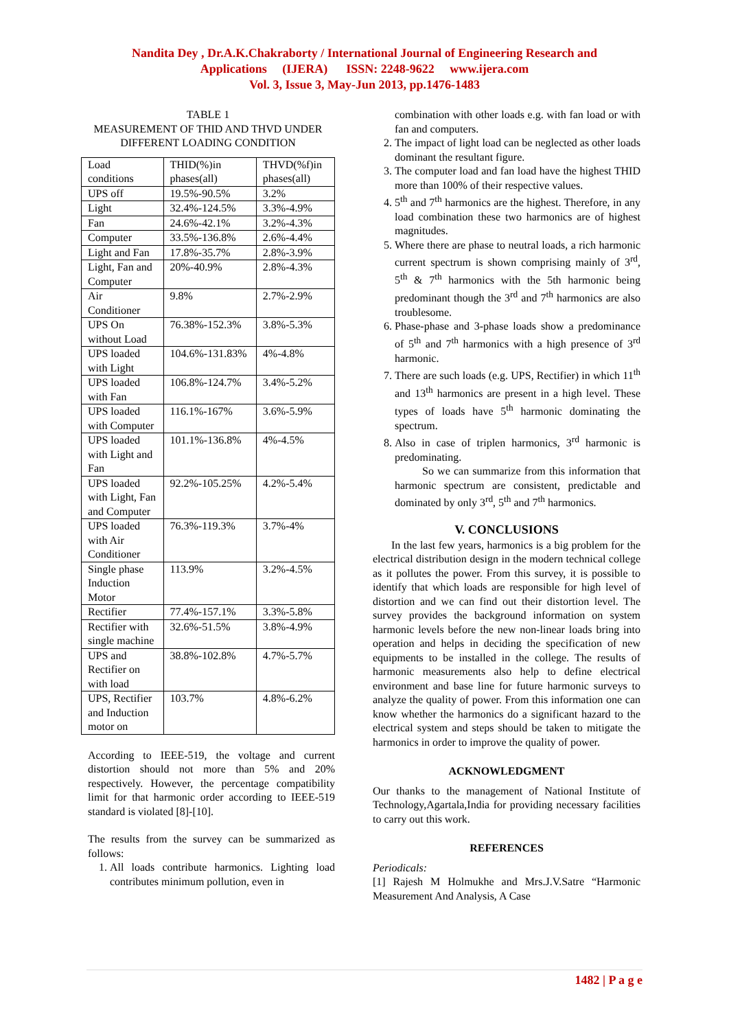Nandita Dey , Dr.A.K.Chakraborty / International Journal of Engineering Research and
Applications (IJERA) ISSN: 2248-9622 www.ijera.com
Vol. 3, Issue 3, May-Jun 2013, pp.1476-1483
TABLE 1
MEASUREMENT OF THID AND THVD UNDER DIFFERENT LOADING CONDITION
| Load conditions | THID(%)in phases(all) | THVD(%f)in phases(all) |
| UPS off | 19.5%-90.5% | 3.2% |
| Light | 32.4%-124.5% | 3.3%-4.9% |
| Fan | 24.6%-42.1% | 3.2%-4.3% |
| Computer | 33.5%-136.8% | 2.6%-4.4% |
| Light and Fan | 17.8%-35.7% | 2.8%-3.9% |
| Light, Fan and Computer | 20%-40.9% | 2.8%-4.3% |
| Air Conditioner | 9.8% | 2.7%-2.9% |
| UPS On without Load | 76.38%-152.3% | 3.8%-5.3% |
| UPS loaded with Light | 104.6%-131.83% | 4%-4.8% |
| UPS loaded with Fan | 106.8%-124.7% | 3.4%-5.2% |
| UPS loaded with Computer | 116.1%-167% | 3.6%-5.9% |
| UPS loaded with Light and Fan | 101.1%-136.8% | 4%-4.5% |
| UPS loaded with Light, Fan and Computer | 92.2%-105.25% | 4.2%-5.4% |
| UPS loaded with Air Conditioner | 76.3%-119.3% | 3.7%-4% |
| Single phase Induction Motor | 113.9% | 3.2%-4.5% |
| Rectifier | 77.4%-157.1% | 3.3%-5.8% |
| Rectifier with single machine | 32.6%-51.5% | 3.8%-4.9% |
| UPS and Rectifier on with load | 38.8%-102.8% | 4.7%-5.7% |
| UPS, Rectifier and Induction motor on | 103.7% | 4.8%-6.2% |
According to IEEE-519, the voltage and current distortion should not more than 5% and 20% respectively. However, the percentage compatibility limit for that harmonic order according to IEEE-519 standard is violated [8]-[10].
The results from the survey can be summarized as follows:
1. All loads contribute harmonics. Lighting load contributes minimum pollution, even in
combination with other loads e.g. with fan load or with fan and computers.
2. The impact of light load can be neglected as other loads dominant the resultant figure.
3. The computer load and fan load have the highest THID more than 100% of their respective values.
4. 5<sup>th</sup> and 7<sup>th</sup> harmonics are the highest. Therefore, in any load combination these two harmonics are of highest magnitudes.
5. Where there are phase to neutral loads, a rich harmonic current spectrum is shown comprising mainly of 3<sup>rd</sup>, 5<sup>th</sup> & 7<sup>th</sup> harmonics with the 5th harmonic being predominant though the 3<sup>rd</sup> and 7<sup>th</sup> harmonics are also troublesome.
6. Phase-phase and 3-phase loads show a predominance of 5<sup>th</sup> and 7<sup>th</sup> harmonics with a high presence of 3<sup>rd</sup> harmonic.
7. There are such loads (e.g. UPS, Rectifier) in which 11<sup>th</sup> and 13<sup>th</sup> harmonics are present in a high level. These types of loads have 5<sup>th</sup> harmonic dominating the spectrum.
8. Also in case of triplen harmonics, 3<sup>rd</sup> harmonic is predominating.
So we can summarize from this information that harmonic spectrum are consistent, predictable and dominated by only 3<sup>rd</sup>, 5<sup>th</sup> and 7<sup>th</sup> harmonics.
V. CONCLUSIONS
In the last few years, harmonics is a big problem for the electrical distribution design in the modern technical college as it pollutes the power. From this survey, it is possible to identify that which loads are responsible for high level of distortion and we can find out their distortion level. The survey provides the background information on system harmonic levels before the new non-linear loads bring into operation and helps in deciding the specification of new equipments to be installed in the college. The results of harmonic measurements also help to define electrical environment and base line for future harmonic surveys to analyze the quality of power. From this information one can know whether the harmonics do a significant hazard to the electrical system and steps should be taken to mitigate the harmonics in order to improve the quality of power.
ACKNOWLEDGMENT
Our thanks to the management of National Institute of Technology,Agartala,India for providing necessary facilities to carry out this work.
REFERENCES
Periodicals:
[1] Rajesh M Holmukhe and Mrs.J.V.Satre “Harmonic Measurement And Analysis, A Case
1482 | P a g e